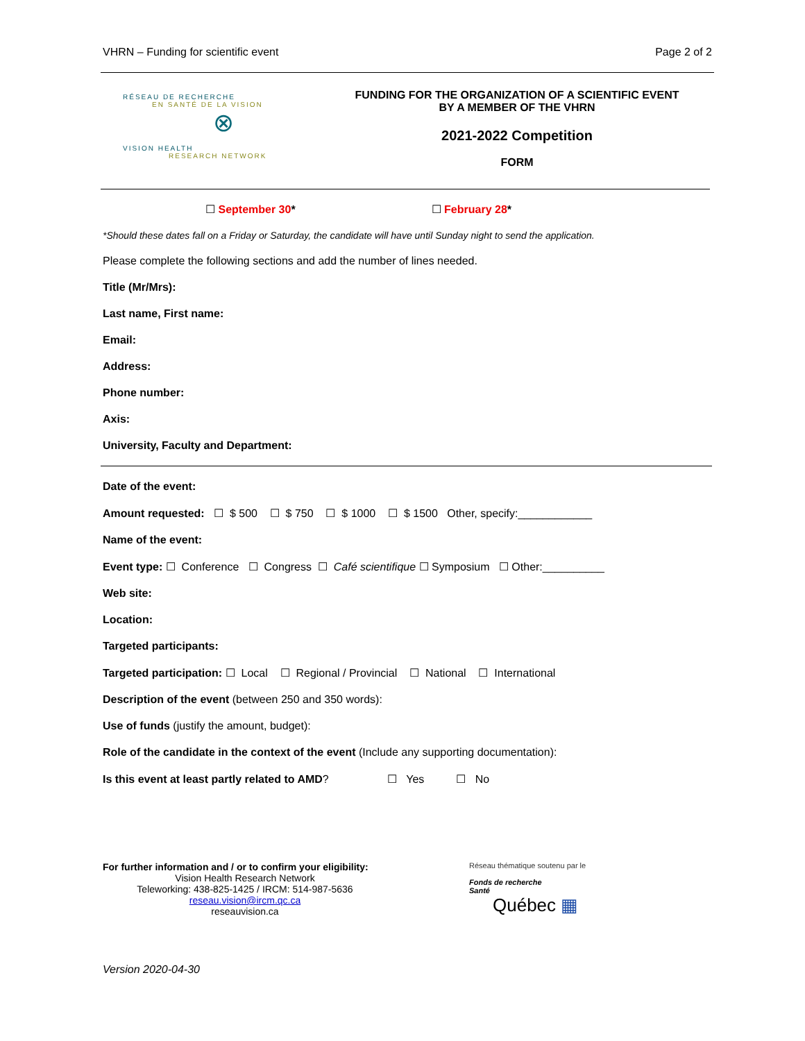VHRN – Funding for scientific event Page 2 of 2
RÉSEAU DE RECHERCHE
EN SANTÉ DE LA VISION
⊗
VISION HEALTH
RESEARCH NETWORK
FUNDING FOR THE ORGANIZATION OF A SCIENTIFIC EVENT
BY A MEMBER OF THE VHRN
2021-2022 Competition
FORM
☐ September 30* ☐ February 28*
*Should these dates fall on a Friday or Saturday, the candidate will have until Sunday night to send the application.
Please complete the following sections and add the number of lines needed.
Title (Mr/Mrs):
Last name, First name:
Email:
Address:
Phone number:
Axis:
University, Faculty and Department:
Date of the event:
Amount requested: ☐ $ 500 ☐ $ 750 ☐ $ 1000 ☐ $ 1500 Other, specify:____________
Name of the event:
Event type: ☐ Conference ☐ Congress ☐ Café scientifique ☐ Symposium ☐ Other:__________
Web site:
Location:
Targeted participants:
Targeted participation: ☐ Local ☐ Regional / Provincial ☐ National ☐ International
Description of the event (between 250 and 350 words):
Use of funds (justify the amount, budget):
Role of the candidate in the context of the event (Include any supporting documentation):
Is this event at least partly related to AMD? ☐ Yes ☐ No
For further information and / or to confirm your eligibility:
Vision Health Research Network
Teleworking: 438-825-1425 / IRCM: 514-987-5636
reseau.vision@ircm.qc.ca
reseauvision.ca
Réseau thématique soutenu par le
Fonds de recherche
Santé
Québec ▦
Version 2020-04-30